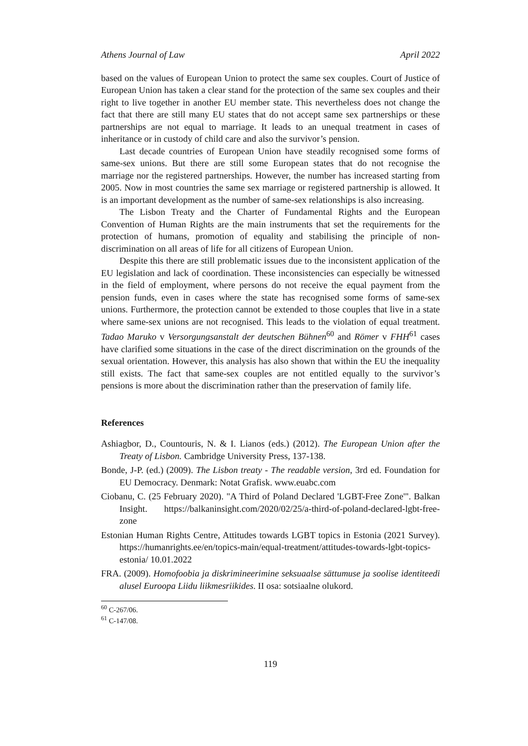Athens Journal of Law April 2022
based on the values of European Union to protect the same sex couples. Court of Justice of European Union has taken a clear stand for the protection of the same sex couples and their right to live together in another EU member state. This nevertheless does not change the fact that there are still many EU states that do not accept same sex partnerships or these partnerships are not equal to marriage. It leads to an unequal treatment in cases of inheritance or in custody of child care and also the survivor’s pension.
Last decade countries of European Union have steadily recognised some forms of same-sex unions. But there are still some European states that do not recognise the marriage nor the registered partnerships. However, the number has increased starting from 2005. Now in most countries the same sex marriage or registered partnership is allowed. It is an important development as the number of same-sex relationships is also increasing.
The Lisbon Treaty and the Charter of Fundamental Rights and the European Convention of Human Rights are the main instruments that set the requirements for the protection of humans, promotion of equality and stabilising the principle of non-discrimination on all areas of life for all citizens of European Union.
Despite this there are still problematic issues due to the inconsistent application of the EU legislation and lack of coordination. These inconsistencies can especially be witnessed in the field of employment, where persons do not receive the equal payment from the pension funds, even in cases where the state has recognised some forms of same-sex unions. Furthermore, the protection cannot be extended to those couples that live in a state where same-sex unions are not recognised. This leads to the violation of equal treatment. Tadao Maruko v Versorgungsanstalt der deutschen Bühnen<sup>60</sup> and Römer v FHH<sup>61</sup> cases have clarified some situations in the case of the direct discrimination on the grounds of the sexual orientation. However, this analysis has also shown that within the EU the inequality still exists. The fact that same-sex couples are not entitled equally to the survivor’s pensions is more about the discrimination rather than the preservation of family life.
References
Ashiagbor, D., Countouris, N. & I. Lianos (eds.) (2012). The European Union after the Treaty of Lisbon. Cambridge University Press, 137-138.
Bonde, J-P. (ed.) (2009). The Lisbon treaty - The readable version, 3rd ed. Foundation for EU Democracy. Denmark: Notat Grafisk. www.euabc.com
Ciobanu, C. (25 February 2020). "A Third of Poland Declared 'LGBT-Free Zone'". Balkan Insight. https://balkaninsight.com/2020/02/25/a-third-of-poland-declared-lgbt-free-zone
Estonian Human Rights Centre, Attitudes towards LGBT topics in Estonia (2021 Survey). https://humanrights.ee/en/topics-main/equal-treatment/attitudes-towards-lgbt-topics-estonia/ 10.01.2022
FRA. (2009). Homofoobia ja diskrimineerimine seksuaalse sättumuse ja soolise identiteedi alusel Euroopa Liidu liikmesriikides. II osa: sotsiaalne olukord.
<sup>60</sup> C-267/06.
<sup>61</sup> C-147/08.
119